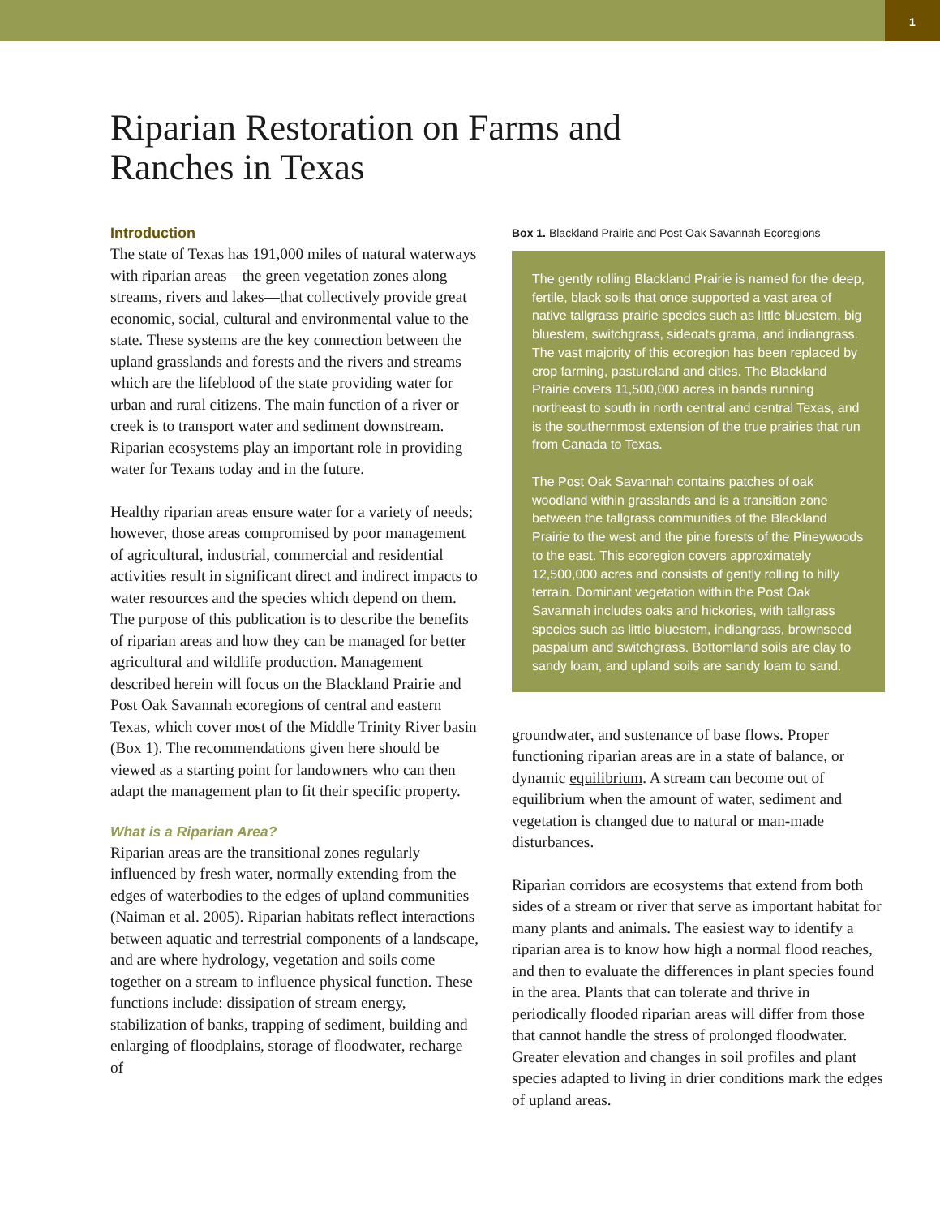1
Riparian Restoration on Farms and Ranches in Texas
Introduction
The state of Texas has 191,000 miles of natural waterways with riparian areas—the green vegetation zones along streams, rivers and lakes—that collectively provide great economic, social, cultural and environmental value to the state. These systems are the key connection between the upland grasslands and forests and the rivers and streams which are the lifeblood of the state providing water for urban and rural citizens. The main function of a river or creek is to transport water and sediment downstream. Riparian ecosystems play an important role in providing water for Texans today and in the future.
Healthy riparian areas ensure water for a variety of needs; however, those areas compromised by poor management of agricultural, industrial, commercial and residential activities result in significant direct and indirect impacts to water resources and the species which depend on them. The purpose of this publication is to describe the benefits of riparian areas and how they can be managed for better agricultural and wildlife production. Management described herein will focus on the Blackland Prairie and Post Oak Savannah ecoregions of central and eastern Texas, which cover most of the Middle Trinity River basin (Box 1). The recommendations given here should be viewed as a starting point for landowners who can then adapt the management plan to fit their specific property.
What is a Riparian Area?
Riparian areas are the transitional zones regularly influenced by fresh water, normally extending from the edges of waterbodies to the edges of upland communities (Naiman et al. 2005). Riparian habitats reflect interactions between aquatic and terrestrial components of a landscape, and are where hydrology, vegetation and soils come together on a stream to influence physical function. These functions include: dissipation of stream energy, stabilization of banks, trapping of sediment, building and enlarging of floodplains, storage of floodwater, recharge of
Box 1. Blackland Prairie and Post Oak Savannah Ecoregions
The gently rolling Blackland Prairie is named for the deep, fertile, black soils that once supported a vast area of native tallgrass prairie species such as little bluestem, big bluestem, switchgrass, sideoats grama, and indiangrass. The vast majority of this ecoregion has been replaced by crop farming, pastureland and cities. The Blackland Prairie covers 11,500,000 acres in bands running northeast to south in north central and central Texas, and is the southernmost extension of the true prairies that run from Canada to Texas.
The Post Oak Savannah contains patches of oak woodland within grasslands and is a transition zone between the tallgrass communities of the Blackland Prairie to the west and the pine forests of the Pineywoods to the east. This ecoregion covers approximately 12,500,000 acres and consists of gently rolling to hilly terrain. Dominant vegetation within the Post Oak Savannah includes oaks and hickories, with tallgrass species such as little bluestem, indiangrass, brownseed paspalum and switchgrass. Bottomland soils are clay to sandy loam, and upland soils are sandy loam to sand.
groundwater, and sustenance of base flows. Proper functioning riparian areas are in a state of balance, or dynamic equilibrium. A stream can become out of equilibrium when the amount of water, sediment and vegetation is changed due to natural or man-made disturbances.
Riparian corridors are ecosystems that extend from both sides of a stream or river that serve as important habitat for many plants and animals. The easiest way to identify a riparian area is to know how high a normal flood reaches, and then to evaluate the differences in plant species found in the area. Plants that can tolerate and thrive in periodically flooded riparian areas will differ from those that cannot handle the stress of prolonged floodwater. Greater elevation and changes in soil profiles and plant species adapted to living in drier conditions mark the edges of upland areas.